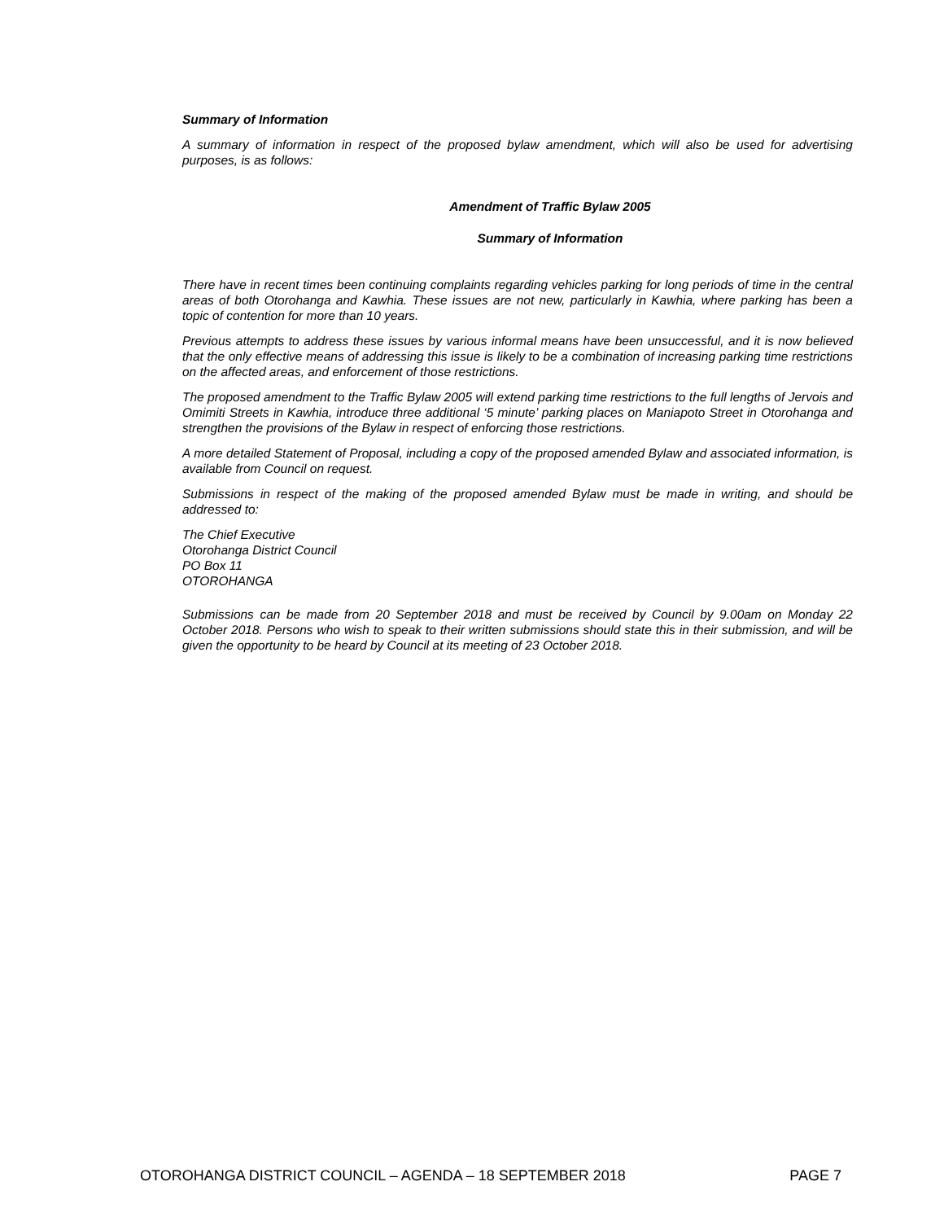Summary of Information
A summary of information in respect of the proposed bylaw amendment, which will also be used for advertising purposes, is as follows:
Amendment of Traffic Bylaw 2005
Summary of Information
There have in recent times been continuing complaints regarding vehicles parking for long periods of time in the central areas of both Otorohanga and Kawhia. These issues are not new, particularly in Kawhia, where parking has been a topic of contention for more than 10 years.
Previous attempts to address these issues by various informal means have been unsuccessful, and it is now believed that the only effective means of addressing this issue is likely to be a combination of increasing parking time restrictions on the affected areas, and enforcement of those restrictions.
The proposed amendment to the Traffic Bylaw 2005 will extend parking time restrictions to the full lengths of Jervois and Omimiti Streets in Kawhia, introduce three additional ‘5 minute’ parking places on Maniapoto Street in Otorohanga and strengthen the provisions of the Bylaw in respect of enforcing those restrictions.
A more detailed Statement of Proposal, including a copy of the proposed amended Bylaw and associated information, is available from Council on request.
Submissions in respect of the making of the proposed amended Bylaw must be made in writing, and should be addressed to:
The Chief Executive
Otorohanga District Council
PO Box 11
OTOROHANGA
Submissions can be made from 20 September 2018 and must be received by Council by 9.00am on Monday 22 October 2018. Persons who wish to speak to their written submissions should state this in their submission, and will be given the opportunity to be heard by Council at its meeting of 23 October 2018.
OTOROHANGA DISTRICT COUNCIL – AGENDA – 18 SEPTEMBER 2018 PAGE 7